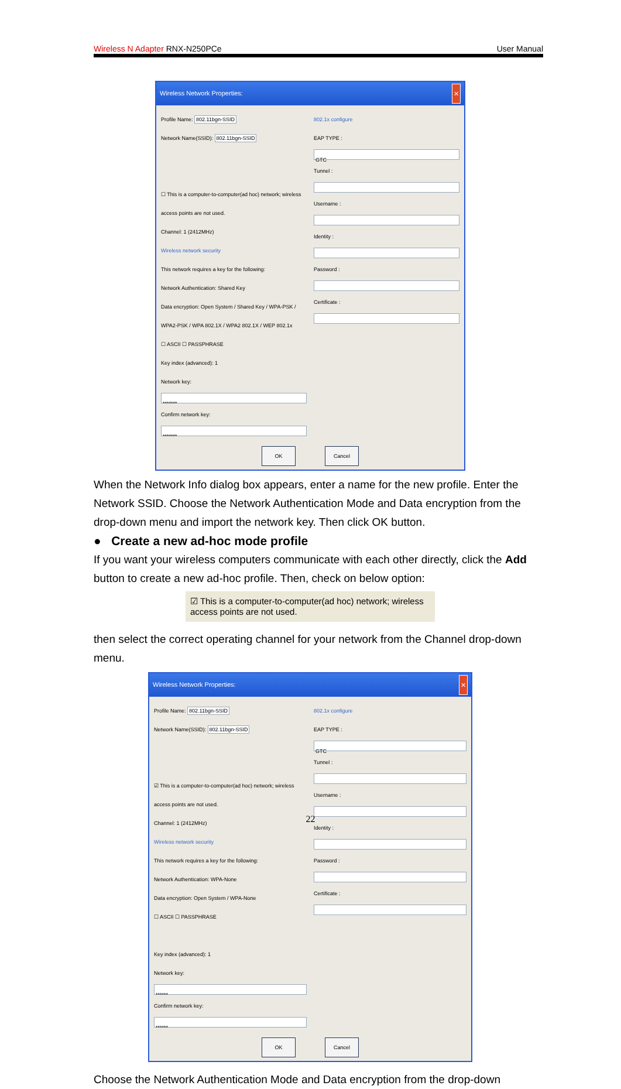Wireless N Adapter RNX-N250PCe User Manual
Wireless Network Properties: ✕
Profile Name: 802.11bgn-SSID
Network Name(SSID): 802.11bgn-SSID
☐ This is a computer-to-computer(ad hoc) network; wireless access points are not used.
Channel: 1 (2412MHz)
Wireless network security
This network requires a key for the following:
Network Authentication: Shared Key
Data encryption: Open System / Shared Key / WPA-PSK / WPA2-PSK / WPA 802.1X / WPA2 802.1X / WEP 802.1x
☐ ASCII ☐ PASSPHRASE
Key index (advanced): 1
Network key:
*******
Confirm network key:
*******
802.1x configure
EAP TYPE :
GTC
Tunnel :
Username :
Identity :
Password :
Certificate :
OK Cancel
When the Network Info dialog box appears, enter a name for the new profile. Enter the Network SSID. Choose the Network Authentication Mode and Data encryption from the drop-down menu and import the network key. Then click OK button.
● Create a new ad-hoc mode profile
If you want your wireless computers communicate with each other directly, click the Add button to create a new ad-hoc profile. Then, check on below option:
☑ This is a computer-to-computer(ad hoc) network; wireless access points are not used.
then select the correct operating channel for your network from the Channel drop-down menu.
Wireless Network Properties: ✕
Profile Name: 802.11bgn-SSID
Network Name(SSID): 802.11bgn-SSID
☑ This is a computer-to-computer(ad hoc) network; wireless access points are not used.
Channel: 1 (2412MHz)
Wireless network security
This network requires a key for the following:
Network Authentication: WPA-None
Data encryption: Open System / WPA-None
☐ ASCII ☐ PASSPHRASE
Key index (advanced): 1
Network key:
******
Confirm network key:
******
802.1x configure
EAP TYPE :
GTC
Tunnel :
Username :
Identity :
Password :
Certificate :
OK Cancel
Choose the Network Authentication Mode and Data encryption from the drop-down
22